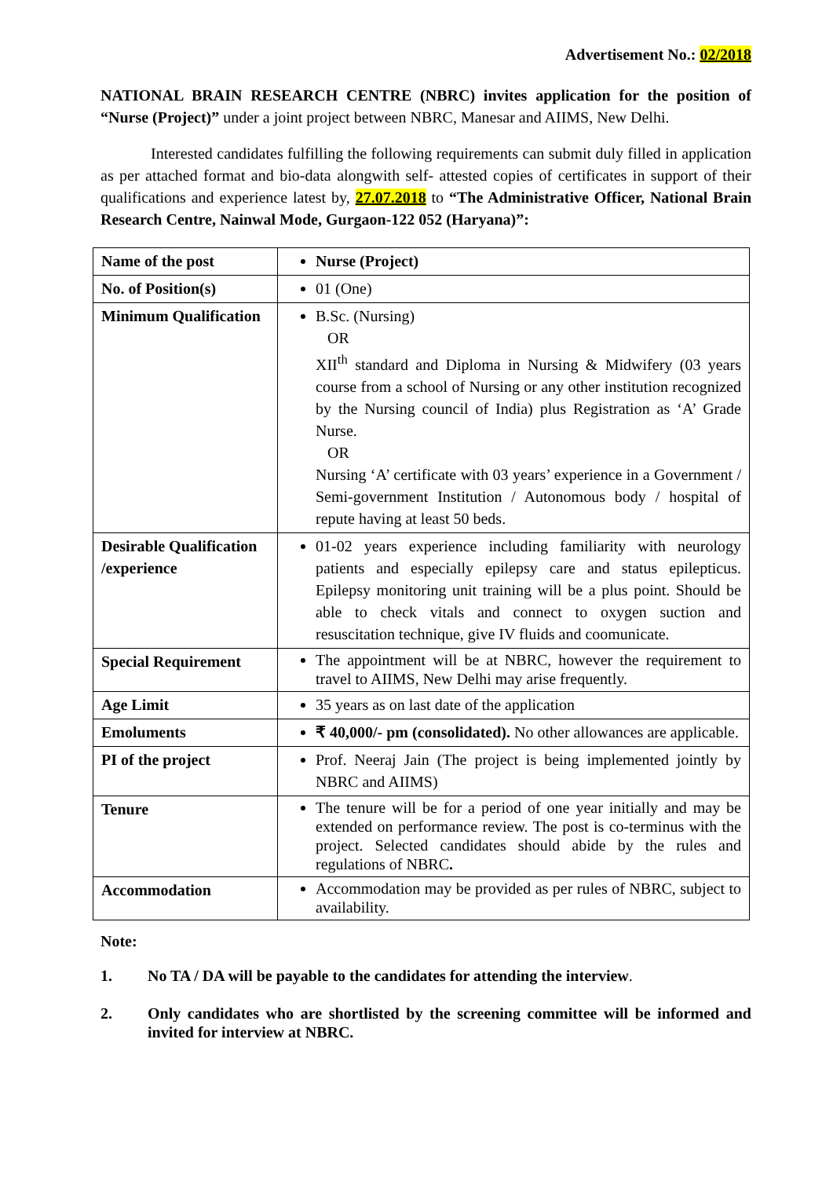Advertisement No.: 02/2018
NATIONAL BRAIN RESEARCH CENTRE (NBRC) invites application for the position of “Nurse (Project)” under a joint project between NBRC, Manesar and AIIMS, New Delhi.
Interested candidates fulfilling the following requirements can submit duly filled in application as per attached format and bio-data alongwith self- attested copies of certificates in support of their qualifications and experience latest by, 27.07.2018 to “The Administrative Officer, National Brain Research Centre, Nainwal Mode, Gurgaon-122 052 (Haryana)”:
| Name of the post | Nurse (Project) |
| No. of Position(s) | 01 (One) |
| Minimum Qualification | B.Sc. (Nursing) OR XII<sup>th</sup> standard and Diploma in Nursing & Midwifery (03 years course from a school of Nursing or any other institution recognized by the Nursing council of India) plus Registration as ‘A’ Grade Nurse. OR Nursing ‘A’ certificate with 03 years’ experience in a Government / Semi-government Institution / Autonomous body / hospital of repute having at least 50 beds. |
| Desirable Qualification /experience | 01-02 years experience including familiarity with neurology patients and especially epilepsy care and status epilepticus. Epilepsy monitoring unit training will be a plus point. Should be able to check vitals and connect to oxygen suction and resuscitation technique, give IV fluids and coomunicate. |
| Special Requirement | The appointment will be at NBRC, however the requirement to travel to AIIMS, New Delhi may arise frequently. |
| Age Limit | 35 years as on last date of the application |
| Emoluments | ₹ 40,000/- pm (consolidated). No other allowances are applicable. |
| PI of the project | Prof. Neeraj Jain (The project is being implemented jointly by NBRC and AIIMS) |
| Tenure | The tenure will be for a period of one year initially and may be extended on performance review. The post is co-terminus with the project. Selected candidates should abide by the rules and regulations of NBRC . |
| Accommodation | Accommodation may be provided as per rules of NBRC, subject to availability. |
Note:
1. No TA / DA will be payable to the candidates for attending the interview.
2. Only candidates who are shortlisted by the screening committee will be informed and invited for interview at NBRC.